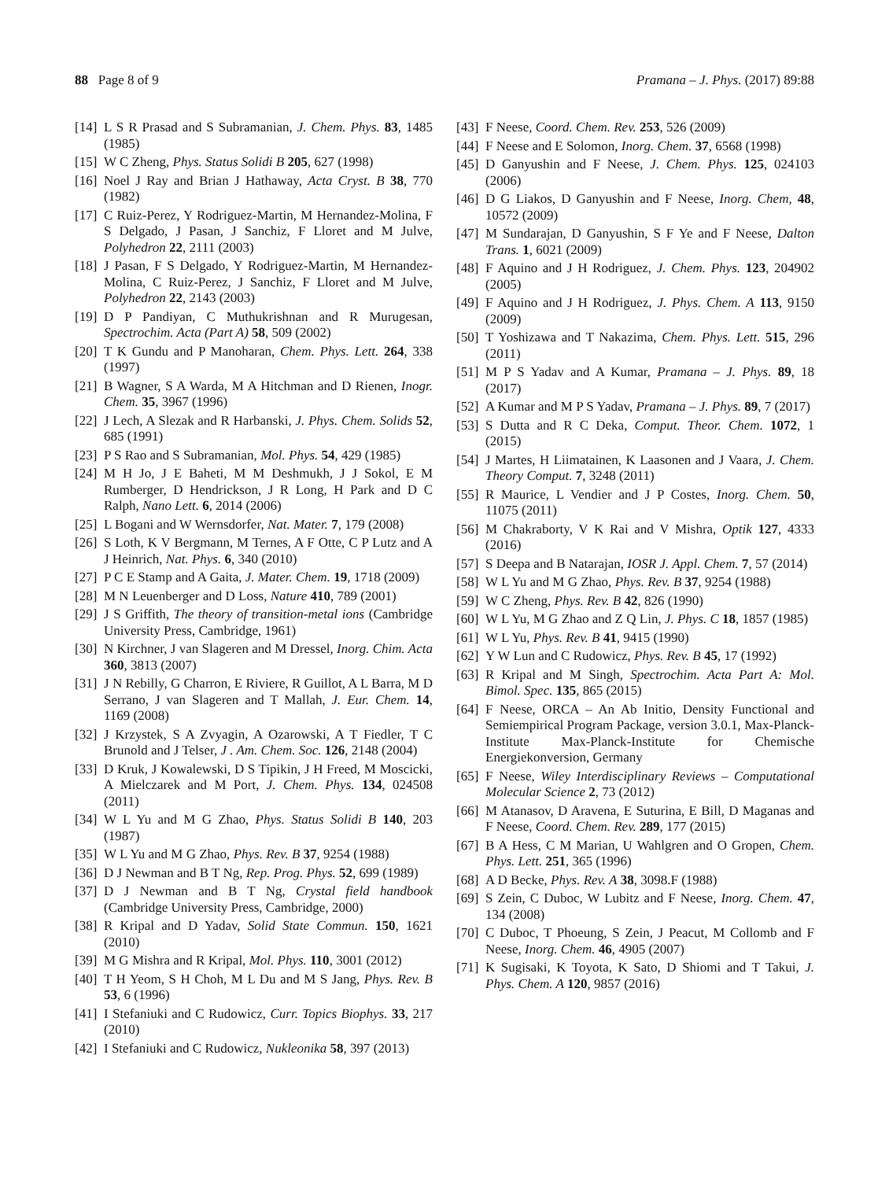88 Page 8 of 9 Pramana – J. Phys. (2017) 89:88
[14] L S R Prasad and S Subramanian, J. Chem. Phys. 83, 1485 (1985)
[15] W C Zheng, Phys. Status Solidi B 205, 627 (1998)
[16] Noel J Ray and Brian J Hathaway, Acta Cryst. B 38, 770 (1982)
[17] C Ruiz-Perez, Y Rodriguez-Martin, M Hernandez-Molina, F S Delgado, J Pasan, J Sanchiz, F Lloret and M Julve, Polyhedron 22, 2111 (2003)
[18] J Pasan, F S Delgado, Y Rodriguez-Martin, M Hernandez-Molina, C Ruiz-Perez, J Sanchiz, F Lloret and M Julve, Polyhedron 22, 2143 (2003)
[19] D P Pandiyan, C Muthukrishnan and R Murugesan, Spectrochim. Acta (Part A) 58, 509 (2002)
[20] T K Gundu and P Manoharan, Chem. Phys. Lett. 264, 338 (1997)
[21] B Wagner, S A Warda, M A Hitchman and D Rienen, Inogr. Chem. 35, 3967 (1996)
[22] J Lech, A Slezak and R Harbanski, J. Phys. Chem. Solids 52, 685 (1991)
[23] P S Rao and S Subramanian, Mol. Phys. 54, 429 (1985)
[24] M H Jo, J E Baheti, M M Deshmukh, J J Sokol, E M Rumberger, D Hendrickson, J R Long, H Park and D C Ralph, Nano Lett. 6, 2014 (2006)
[25] L Bogani and W Wernsdorfer, Nat. Mater. 7, 179 (2008)
[26] S Loth, K V Bergmann, M Ternes, A F Otte, C P Lutz and A J Heinrich, Nat. Phys. 6, 340 (2010)
[27] P C E Stamp and A Gaita, J. Mater. Chem. 19, 1718 (2009)
[28] M N Leuenberger and D Loss, Nature 410, 789 (2001)
[29] J S Griffith, The theory of transition-metal ions (Cambridge University Press, Cambridge, 1961)
[30] N Kirchner, J van Slageren and M Dressel, Inorg. Chim. Acta 360, 3813 (2007)
[31] J N Rebilly, G Charron, E Riviere, R Guillot, A L Barra, M D Serrano, J van Slageren and T Mallah, J. Eur. Chem. 14, 1169 (2008)
[32] J Krzystek, S A Zvyagin, A Ozarowski, A T Fiedler, T C Brunold and J Telser, J . Am. Chem. Soc. 126, 2148 (2004)
[33] D Kruk, J Kowalewski, D S Tipikin, J H Freed, M Moscicki, A Mielczarek and M Port, J. Chem. Phys. 134, 024508 (2011)
[34] W L Yu and M G Zhao, Phys. Status Solidi B 140, 203 (1987)
[35] W L Yu and M G Zhao, Phys. Rev. B 37, 9254 (1988)
[36] D J Newman and B T Ng, Rep. Prog. Phys. 52, 699 (1989)
[37] D J Newman and B T Ng, Crystal field handbook (Cambridge University Press, Cambridge, 2000)
[38] R Kripal and D Yadav, Solid State Commun. 150, 1621 (2010)
[39] M G Mishra and R Kripal, Mol. Phys. 110, 3001 (2012)
[40] T H Yeom, S H Choh, M L Du and M S Jang, Phys. Rev. B 53, 6 (1996)
[41] I Stefaniuki and C Rudowicz, Curr. Topics Biophys. 33, 217 (2010)
[42] I Stefaniuki and C Rudowicz, Nukleonika 58, 397 (2013)
[43] F Neese, Coord. Chem. Rev. 253, 526 (2009)
[44] F Neese and E Solomon, Inorg. Chem. 37, 6568 (1998)
[45] D Ganyushin and F Neese, J. Chem. Phys. 125, 024103 (2006)
[46] D G Liakos, D Ganyushin and F Neese, Inorg. Chem, 48, 10572 (2009)
[47] M Sundarajan, D Ganyushin, S F Ye and F Neese, Dalton Trans. 1, 6021 (2009)
[48] F Aquino and J H Rodriguez, J. Chem. Phys. 123, 204902 (2005)
[49] F Aquino and J H Rodriguez, J. Phys. Chem. A 113, 9150 (2009)
[50] T Yoshizawa and T Nakazima, Chem. Phys. Lett. 515, 296 (2011)
[51] M P S Yadav and A Kumar, Pramana – J. Phys. 89, 18 (2017)
[52] A Kumar and M P S Yadav, Pramana – J. Phys. 89, 7 (2017)
[53] S Dutta and R C Deka, Comput. Theor. Chem. 1072, 1 (2015)
[54] J Martes, H Liimatainen, K Laasonen and J Vaara, J. Chem. Theory Comput. 7, 3248 (2011)
[55] R Maurice, L Vendier and J P Costes, Inorg. Chem. 50, 11075 (2011)
[56] M Chakraborty, V K Rai and V Mishra, Optik 127, 4333 (2016)
[57] S Deepa and B Natarajan, IOSR J. Appl. Chem. 7, 57 (2014)
[58] W L Yu and M G Zhao, Phys. Rev. B 37, 9254 (1988)
[59] W C Zheng, Phys. Rev. B 42, 826 (1990)
[60] W L Yu, M G Zhao and Z Q Lin, J. Phys. C 18, 1857 (1985)
[61] W L Yu, Phys. Rev. B 41, 9415 (1990)
[62] Y W Lun and C Rudowicz, Phys. Rev. B 45, 17 (1992)
[63] R Kripal and M Singh, Spectrochim. Acta Part A: Mol. Bimol. Spec. 135, 865 (2015)
[64] F Neese, ORCA – An Ab Initio, Density Functional and Semiempirical Program Package, version 3.0.1, Max-Planck-Institute Max-Planck-Institute for Chemische Energiekonversion, Germany
[65] F Neese, Wiley Interdisciplinary Reviews – Computational Molecular Science 2, 73 (2012)
[66] M Atanasov, D Aravena, E Suturina, E Bill, D Maganas and F Neese, Coord. Chem. Rev. 289, 177 (2015)
[67] B A Hess, C M Marian, U Wahlgren and O Gropen, Chem. Phys. Lett. 251, 365 (1996)
[68] A D Becke, Phys. Rev. A 38, 3098.F (1988)
[69] S Zein, C Duboc, W Lubitz and F Neese, Inorg. Chem. 47, 134 (2008)
[70] C Duboc, T Phoeung, S Zein, J Peacut, M Collomb and F Neese, Inorg. Chem. 46, 4905 (2007)
[71] K Sugisaki, K Toyota, K Sato, D Shiomi and T Takui, J. Phys. Chem. A 120, 9857 (2016)